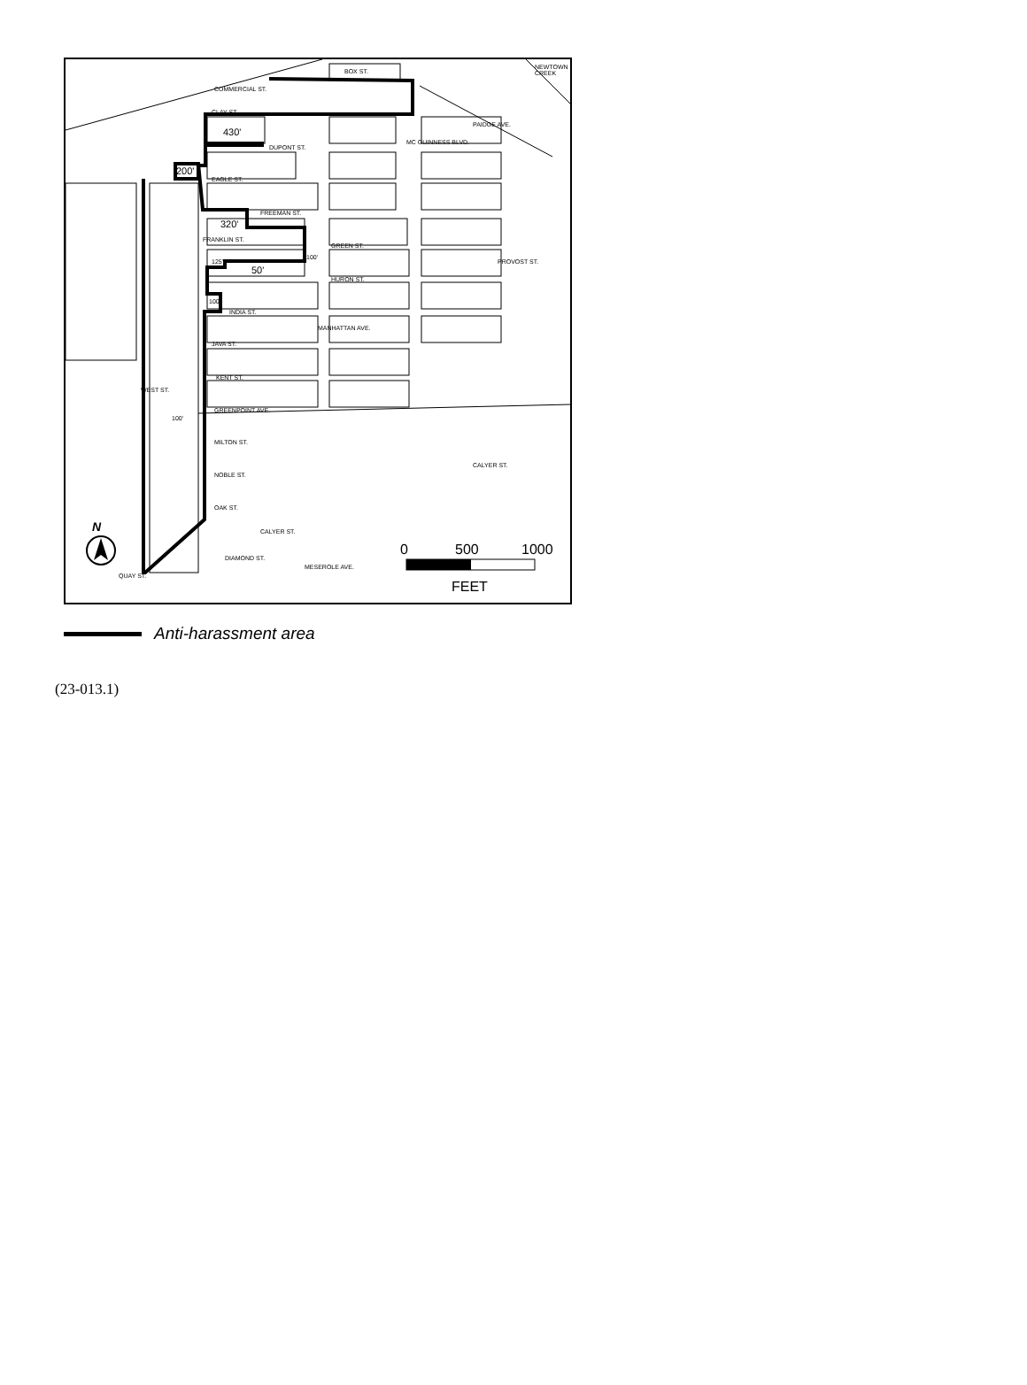BOX ST.
CLAY ST.
430'
DUPONT ST.
200'
EAGLE ST.
FREEMAN ST.
320'
GREEN ST.
HURON ST.
50'
INDIA ST.
JAVA ST.
KENT ST.
GREENPOINT AVE.
MILTON ST.
NOBLE ST.
OAK ST.
QUAY ST.
COMMERCIAL ST.
NEWTOWN CREEK
PAIDGE AVE.
MC GUINNESS BLVD.
MANHATTAN AVE.
FRANKLIN ST.
PROVOST ST.
WEST ST.
CALYER ST.
CALYER ST.
MESEROLE AVE.
DIAMOND ST.
100'
125'
100'
100'
N
0 500 1000
FEET
Anti-harassment area
(23-013.1)